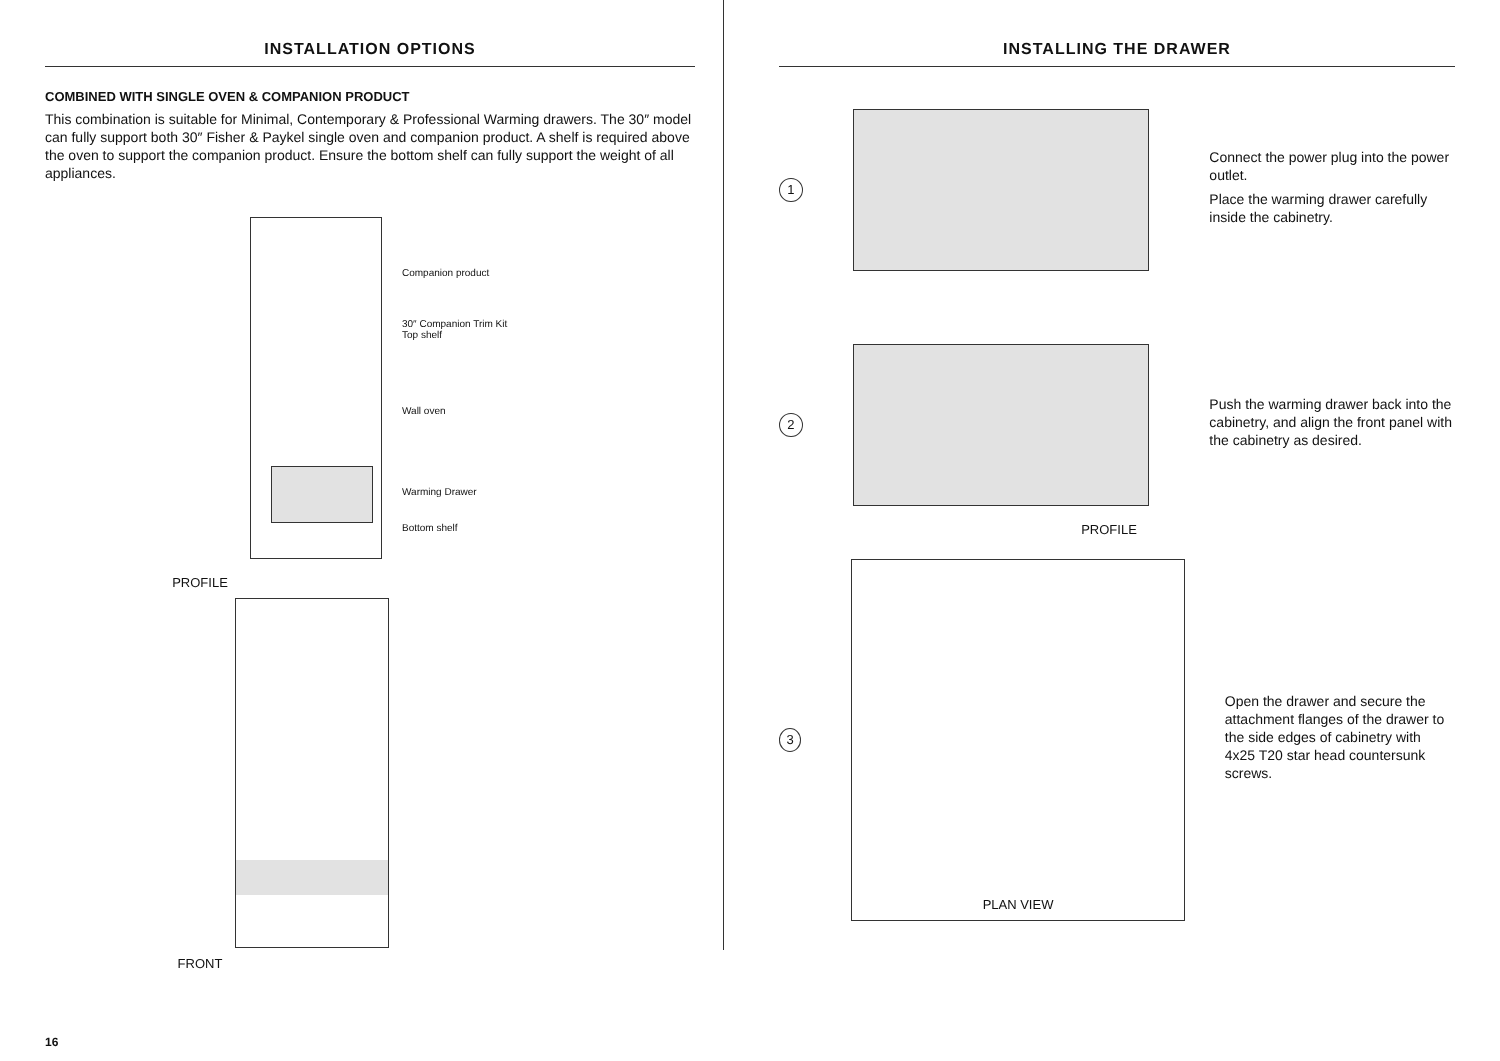INSTALLATION OPTIONS
COMBINED WITH SINGLE OVEN & COMPANION PRODUCT
This combination is suitable for Minimal, Contemporary & Professional Warming drawers. The 30″ model can fully support both 30″ Fisher & Paykel single oven and companion product. A shelf is required above the oven to support the companion product. Ensure the bottom shelf can fully support the weight of all appliances.
Companion product
30″ Companion Trim Kit
Top shelf
Wall oven
Warming Drawer
Bottom shelf
PROFILE
FRONT
INSTALLING THE DRAWER
1
Connect the power plug into the power outlet.
Place the warming drawer carefully inside the cabinetry.
2
Push the warming drawer back into the cabinetry, and align the front panel with the cabinetry as desired.
PROFILE
3
PLAN VIEW
Open the drawer and secure the attachment flanges of the drawer to the side edges of cabinetry with 4x25 T20 star head countersunk screws.
16